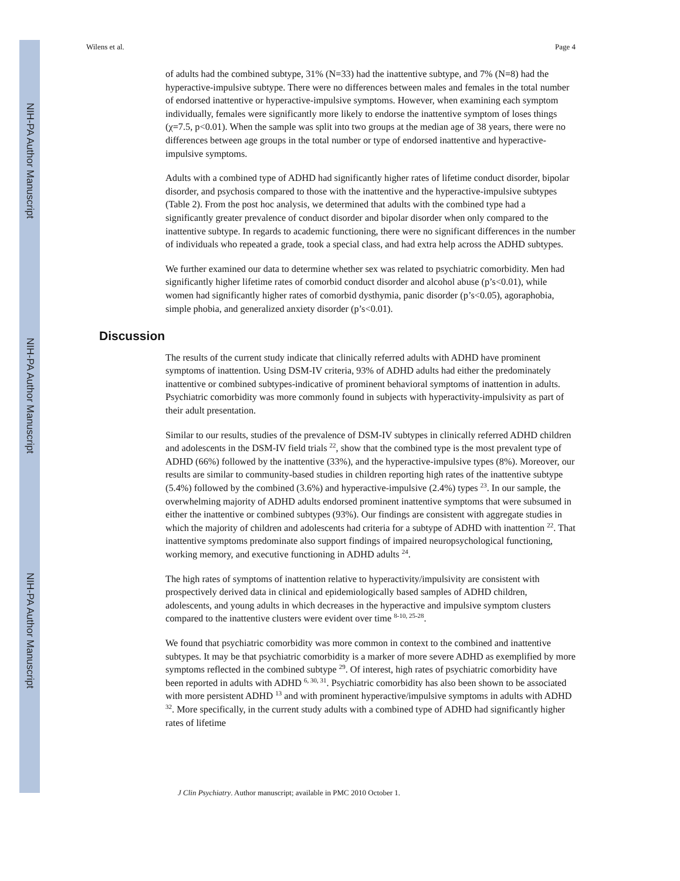NIH-PA Author Manuscript
NIH-PA Author Manuscript
NIH-PA Author Manuscript
Wilens et al. Page 4
of adults had the combined subtype, 31% (N=33) had the inattentive subtype, and 7% (N=8) had the hyperactive-impulsive subtype. There were no differences between males and females in the total number of endorsed inattentive or hyperactive-impulsive symptoms. However, when examining each symptom individually, females were significantly more likely to endorse the inattentive symptom of loses things (χ=7.5, p<0.01). When the sample was split into two groups at the median age of 38 years, there were no differences between age groups in the total number or type of endorsed inattentive and hyperactive-impulsive symptoms.
Adults with a combined type of ADHD had significantly higher rates of lifetime conduct disorder, bipolar disorder, and psychosis compared to those with the inattentive and the hyperactive-impulsive subtypes (Table 2). From the post hoc analysis, we determined that adults with the combined type had a significantly greater prevalence of conduct disorder and bipolar disorder when only compared to the inattentive subtype. In regards to academic functioning, there were no significant differences in the number of individuals who repeated a grade, took a special class, and had extra help across the ADHD subtypes.
We further examined our data to determine whether sex was related to psychiatric comorbidity. Men had significantly higher lifetime rates of comorbid conduct disorder and alcohol abuse (p’s<0.01), while women had significantly higher rates of comorbid dysthymia, panic disorder (p’s<0.05), agoraphobia, simple phobia, and generalized anxiety disorder (p’s<0.01).
Discussion
The results of the current study indicate that clinically referred adults with ADHD have prominent symptoms of inattention. Using DSM-IV criteria, 93% of ADHD adults had either the predominately inattentive or combined subtypes-indicative of prominent behavioral symptoms of inattention in adults. Psychiatric comorbidity was more commonly found in subjects with hyperactivity-impulsivity as part of their adult presentation.
Similar to our results, studies of the prevalence of DSM-IV subtypes in clinically referred ADHD children and adolescents in the DSM-IV field trials <sup>22</sup>, show that the combined type is the most prevalent type of ADHD (66%) followed by the inattentive (33%), and the hyperactive-impulsive types (8%). Moreover, our results are similar to community-based studies in children reporting high rates of the inattentive subtype (5.4%) followed by the combined (3.6%) and hyperactive-impulsive (2.4%) types <sup>23</sup>. In our sample, the overwhelming majority of ADHD adults endorsed prominent inattentive symptoms that were subsumed in either the inattentive or combined subtypes (93%). Our findings are consistent with aggregate studies in which the majority of children and adolescents had criteria for a subtype of ADHD with inattention <sup>22</sup>. That inattentive symptoms predominate also support findings of impaired neuropsychological functioning, working memory, and executive functioning in ADHD adults <sup>24</sup>.
The high rates of symptoms of inattention relative to hyperactivity/impulsivity are consistent with prospectively derived data in clinical and epidemiologically based samples of ADHD children, adolescents, and young adults in which decreases in the hyperactive and impulsive symptom clusters compared to the inattentive clusters were evident over time <sup>8-10, 25-28</sup>.
We found that psychiatric comorbidity was more common in context to the combined and inattentive subtypes. It may be that psychiatric comorbidity is a marker of more severe ADHD as exemplified by more symptoms reflected in the combined subtype <sup>29</sup>. Of interest, high rates of psychiatric comorbidity have been reported in adults with ADHD <sup>6, 30, 31</sup>. Psychiatric comorbidity has also been shown to be associated with more persistent ADHD <sup>13</sup> and with prominent hyperactive/impulsive symptoms in adults with ADHD <sup>32</sup>. More specifically, in the current study adults with a combined type of ADHD had significantly higher rates of lifetime
J Clin Psychiatry. Author manuscript; available in PMC 2010 October 1.